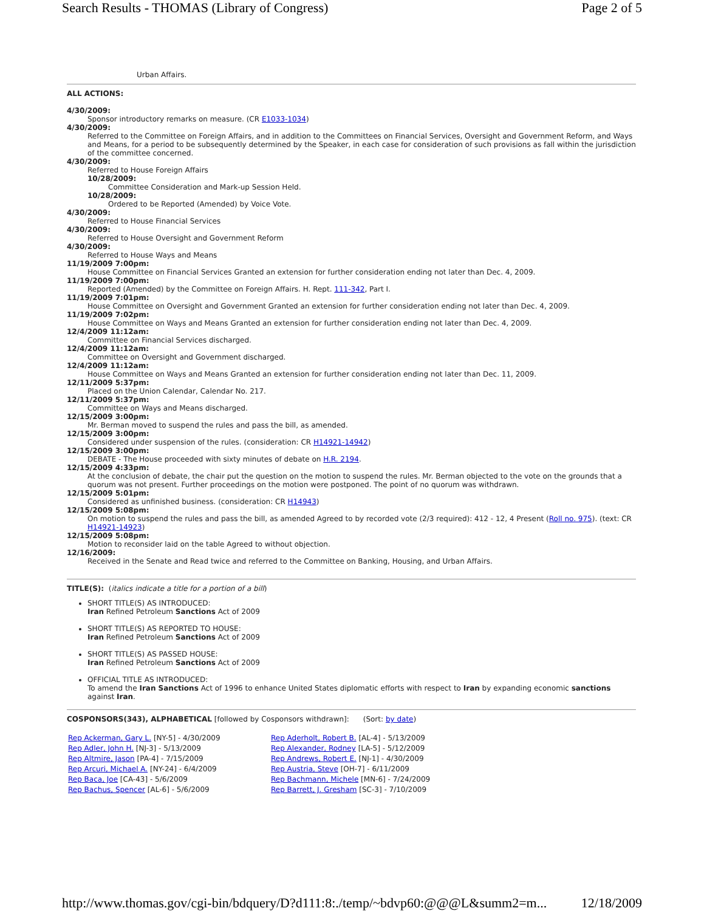Search Results - THOMAS (Library of Congress) Page 2 of 5
Urban Affairs.
ALL ACTIONS:
4/30/2009:
Sponsor introductory remarks on measure. (CR E1033-1034)
4/30/2009:
Referred to the Committee on Foreign Affairs, and in addition to the Committees on Financial Services, Oversight and Government Reform, and Ways and Means, for a period to be subsequently determined by the Speaker, in each case for consideration of such provisions as fall within the jurisdiction of the committee concerned.
4/30/2009:
Referred to House Foreign Affairs
10/28/2009:
Committee Consideration and Mark-up Session Held.
10/28/2009:
Ordered to be Reported (Amended) by Voice Vote.
4/30/2009:
Referred to House Financial Services
4/30/2009:
Referred to House Oversight and Government Reform
4/30/2009:
Referred to House Ways and Means
11/19/2009 7:00pm:
House Committee on Financial Services Granted an extension for further consideration ending not later than Dec. 4, 2009.
11/19/2009 7:00pm:
Reported (Amended) by the Committee on Foreign Affairs. H. Rept. 111-342, Part I.
11/19/2009 7:01pm:
House Committee on Oversight and Government Granted an extension for further consideration ending not later than Dec. 4, 2009.
11/19/2009 7:02pm:
House Committee on Ways and Means Granted an extension for further consideration ending not later than Dec. 4, 2009.
12/4/2009 11:12am:
Committee on Financial Services discharged.
12/4/2009 11:12am:
Committee on Oversight and Government discharged.
12/4/2009 11:12am:
House Committee on Ways and Means Granted an extension for further consideration ending not later than Dec. 11, 2009.
12/11/2009 5:37pm:
Placed on the Union Calendar, Calendar No. 217.
12/11/2009 5:37pm:
Committee on Ways and Means discharged.
12/15/2009 3:00pm:
Mr. Berman moved to suspend the rules and pass the bill, as amended.
12/15/2009 3:00pm:
Considered under suspension of the rules. (consideration: CR H14921-14942)
12/15/2009 3:00pm:
DEBATE - The House proceeded with sixty minutes of debate on H.R. 2194.
12/15/2009 4:33pm:
At the conclusion of debate, the chair put the question on the motion to suspend the rules. Mr. Berman objected to the vote on the grounds that a quorum was not present. Further proceedings on the motion were postponed. The point of no quorum was withdrawn.
12/15/2009 5:01pm:
Considered as unfinished business. (consideration: CR H14943)
12/15/2009 5:08pm:
On motion to suspend the rules and pass the bill, as amended Agreed to by recorded vote (2/3 required): 412 - 12, 4 Present (Roll no. 975). (text: CR H14921-14923)
12/15/2009 5:08pm:
Motion to reconsider laid on the table Agreed to without objection.
12/16/2009:
Received in the Senate and Read twice and referred to the Committee on Banking, Housing, and Urban Affairs.
TITLE(S): (italics indicate a title for a portion of a bill)
SHORT TITLE(S) AS INTRODUCED:
Iran Refined Petroleum Sanctions Act of 2009
SHORT TITLE(S) AS REPORTED TO HOUSE:
Iran Refined Petroleum Sanctions Act of 2009
SHORT TITLE(S) AS PASSED HOUSE:
Iran Refined Petroleum Sanctions Act of 2009
OFFICIAL TITLE AS INTRODUCED:
To amend the Iran Sanctions Act of 1996 to enhance United States diplomatic efforts with respect to Iran by expanding economic sanctions against Iran.
COSPONSORS(343), ALPHABETICAL [followed by Cosponsors withdrawn]: (Sort: by date)
| Rep Ackerman, Gary L. [NY-5] - 4/30/2009 | Rep Aderholt, Robert B. [AL-4] - 5/13/2009 |
| Rep Adler, John H. [NJ-3] - 5/13/2009 | Rep Alexander, Rodney [LA-5] - 5/12/2009 |
| Rep Altmire, Jason [PA-4] - 7/15/2009 | Rep Andrews, Robert E. [NJ-1] - 4/30/2009 |
| Rep Arcuri, Michael A. [NY-24] - 6/4/2009 | Rep Austria, Steve [OH-7] - 6/11/2009 |
| Rep Baca, Joe [CA-43] - 5/6/2009 | Rep Bachmann, Michele [MN-6] - 7/24/2009 |
| Rep Bachus, Spencer [AL-6] - 5/6/2009 | Rep Barrett, J. Gresham [SC-3] - 7/10/2009 |
http://www.thomas.gov/cgi-bin/bdquery/D?d111:8:./temp/~bdvp60:@@@L&summ2=m... 12/18/2009